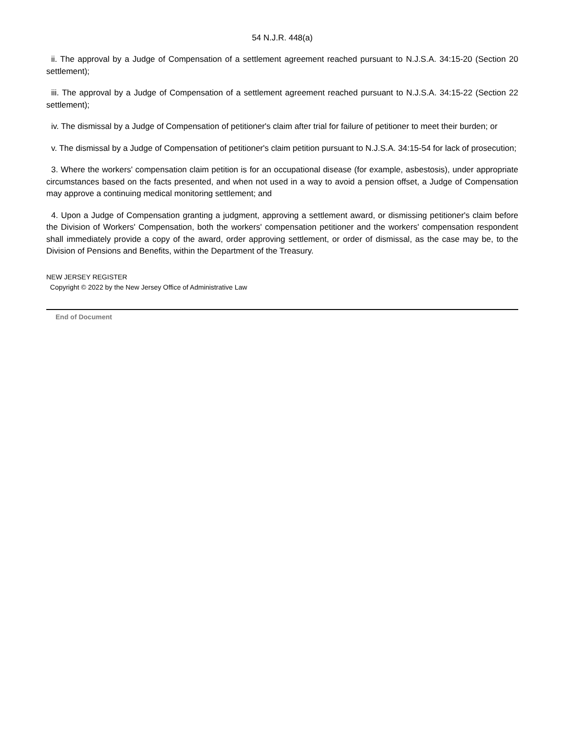54 N.J.R. 448(a)
ii. The approval by a Judge of Compensation of a settlement agreement reached pursuant to N.J.S.A. 34:15-20 (Section 20 settlement);
iii. The approval by a Judge of Compensation of a settlement agreement reached pursuant to N.J.S.A. 34:15-22 (Section 22 settlement);
iv. The dismissal by a Judge of Compensation of petitioner's claim after trial for failure of petitioner to meet their burden; or
v. The dismissal by a Judge of Compensation of petitioner's claim petition pursuant to N.J.S.A. 34:15-54 for lack of prosecution;
3. Where the workers' compensation claim petition is for an occupational disease (for example, asbestosis), under appropriate circumstances based on the facts presented, and when not used in a way to avoid a pension offset, a Judge of Compensation may approve a continuing medical monitoring settlement; and
4. Upon a Judge of Compensation granting a judgment, approving a settlement award, or dismissing petitioner's claim before the Division of Workers' Compensation, both the workers' compensation petitioner and the workers' compensation respondent shall immediately provide a copy of the award, order approving settlement, or order of dismissal, as the case may be, to the Division of Pensions and Benefits, within the Department of the Treasury.
NEW JERSEY REGISTER
Copyright © 2022 by the New Jersey Office of Administrative Law
End of Document